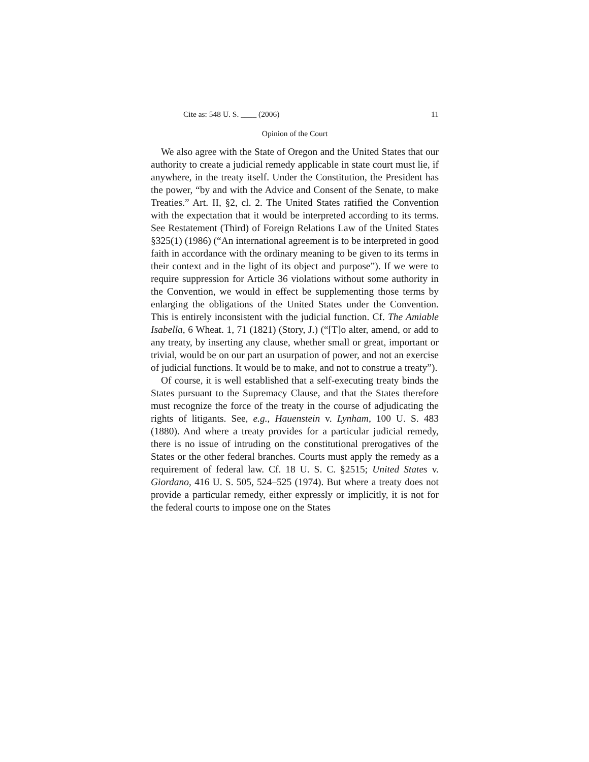Cite as: 548 U. S. ____ (2006) 11
Opinion of the Court
We also agree with the State of Oregon and the United States that our authority to create a judicial remedy applicable in state court must lie, if anywhere, in the treaty itself. Under the Constitution, the President has the power, “by and with the Advice and Consent of the Senate, to make Treaties.” Art. II, §2, cl. 2. The United States ratified the Convention with the expectation that it would be interpreted according to its terms. See Restatement (Third) of Foreign Relations Law of the United States §325(1) (1986) (“An international agreement is to be interpreted in good faith in accordance with the ordinary meaning to be given to its terms in their context and in the light of its object and purpose”). If we were to require suppression for Article 36 violations without some authority in the Convention, we would in effect be supplementing those terms by enlarging the obligations of the United States under the Convention. This is entirely inconsistent with the judicial function. Cf. The Amiable Isabella, 6 Wheat. 1, 71 (1821) (Story, J.) (“[T]o alter, amend, or add to any treaty, by inserting any clause, whether small or great, important or trivial, would be on our part an usurpation of power, and not an exercise of judicial functions. It would be to make, and not to construe a treaty”).
Of course, it is well established that a self-executing treaty binds the States pursuant to the Supremacy Clause, and that the States therefore must recognize the force of the treaty in the course of adjudicating the rights of litigants. See, e.g., Hauenstein v. Lynham, 100 U. S. 483 (1880). And where a treaty provides for a particular judicial remedy, there is no issue of intruding on the constitutional prerogatives of the States or the other federal branches. Courts must apply the remedy as a requirement of federal law. Cf. 18 U. S. C. §2515; United States v. Giordano, 416 U. S. 505, 524–525 (1974). But where a treaty does not provide a particular remedy, either expressly or implicitly, it is not for the federal courts to impose one on the States